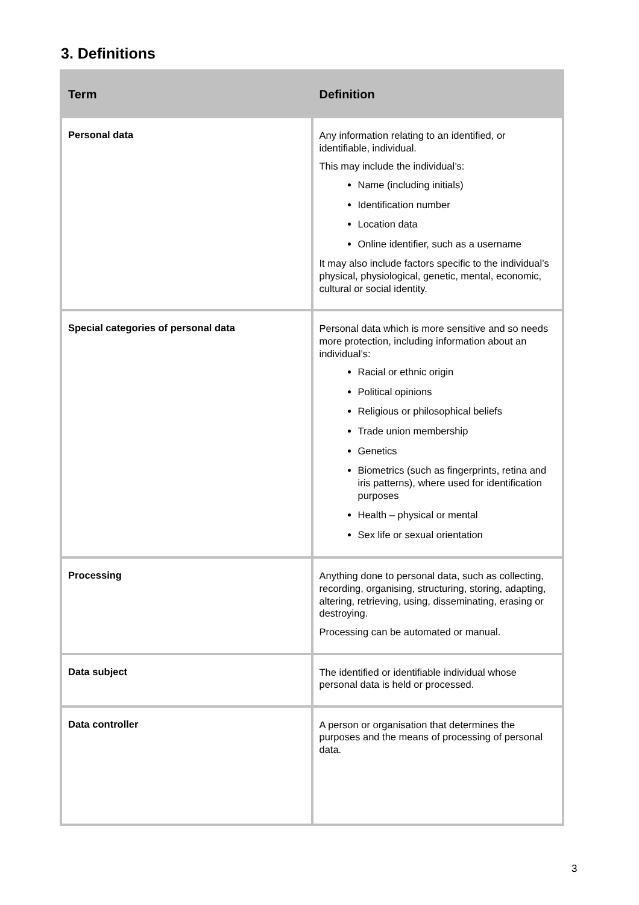3. Definitions
| Term | Definition |
| --- | --- |
| Personal data | Any information relating to an identified, or identifiable, individual. This may include the individual’s: Name (including initials) Identification number Location data Online identifier, such as a username It may also include factors specific to the individual’s physical, physiological, genetic, mental, economic, cultural or social identity. |
| Special categories of personal data | Personal data which is more sensitive and so needs more protection, including information about an individual’s: Racial or ethnic origin Political opinions Religious or philosophical beliefs Trade union membership Genetics Biometrics (such as fingerprints, retina and iris patterns), where used for identification purposes Health – physical or mental Sex life or sexual orientation |
| Processing | Anything done to personal data, such as collecting, recording, organising, structuring, storing, adapting, altering, retrieving, using, disseminating, erasing or destroying. Processing can be automated or manual. |
| Data subject | The identified or identifiable individual whose personal data is held or processed. |
| Data controller | A person or organisation that determines the purposes and the means of processing of personal data. |
3